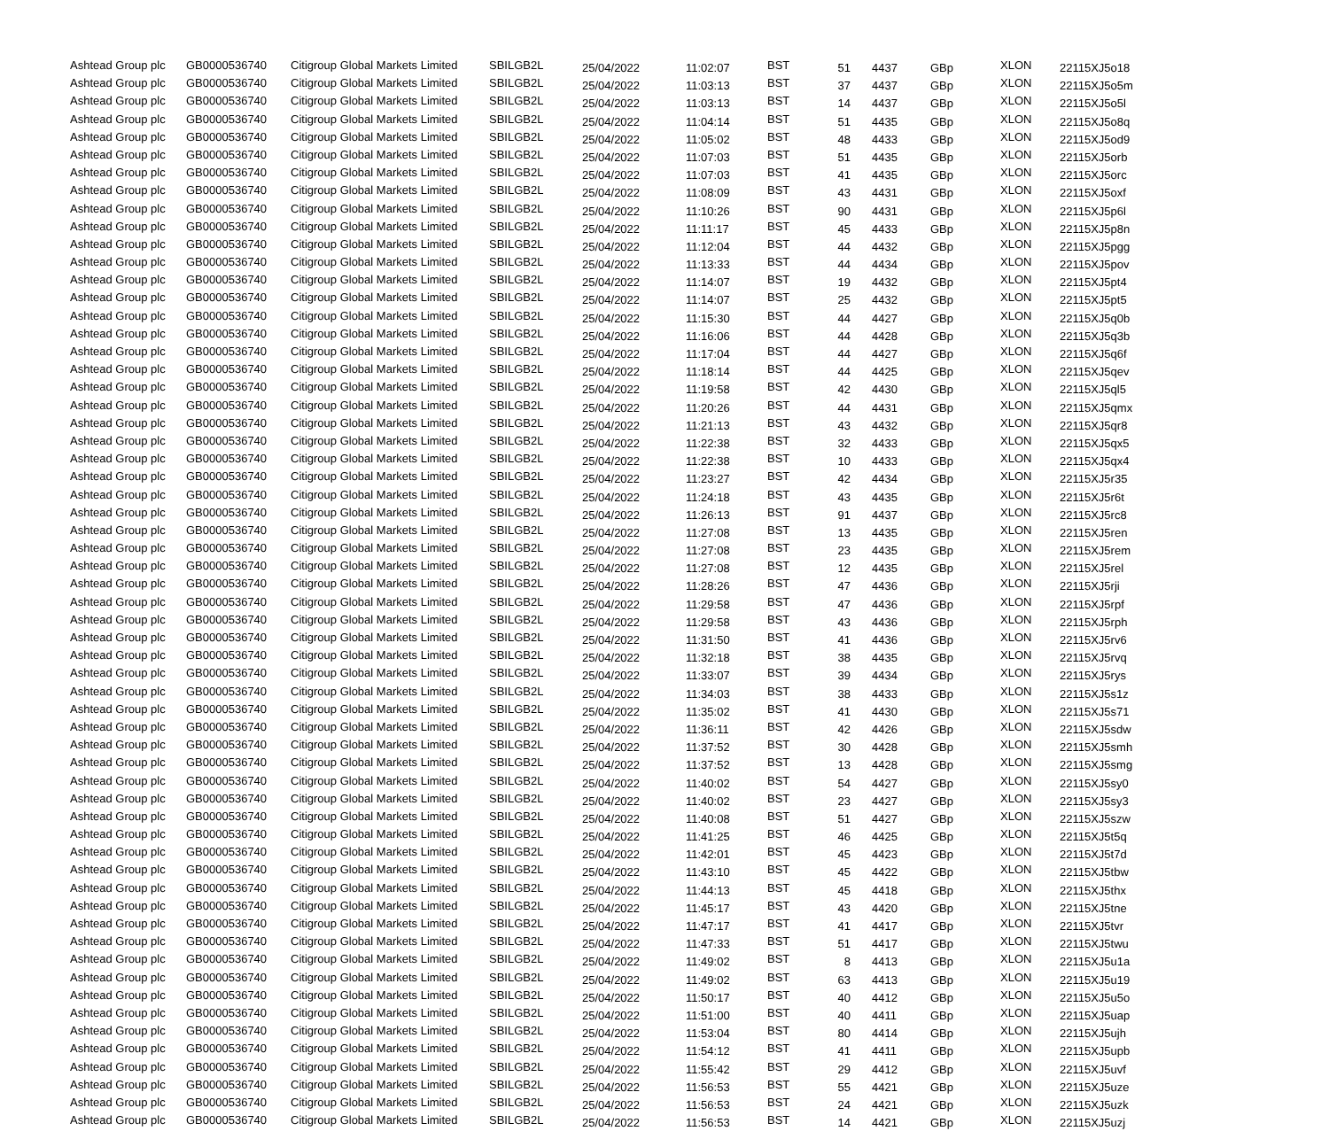| Ashtead Group plc | GB0000536740 | Citigroup Global Markets Limited | SBILGB2L | 25/04/2022 | 11:02:07 | BST | 51 | 4437 | GBp | XLON | 22115XJ5o18 |
| Ashtead Group plc | GB0000536740 | Citigroup Global Markets Limited | SBILGB2L | 25/04/2022 | 11:03:13 | BST | 37 | 4437 | GBp | XLON | 22115XJ5o5m |
| Ashtead Group plc | GB0000536740 | Citigroup Global Markets Limited | SBILGB2L | 25/04/2022 | 11:03:13 | BST | 14 | 4437 | GBp | XLON | 22115XJ5o5l |
| Ashtead Group plc | GB0000536740 | Citigroup Global Markets Limited | SBILGB2L | 25/04/2022 | 11:04:14 | BST | 51 | 4435 | GBp | XLON | 22115XJ5o8q |
| Ashtead Group plc | GB0000536740 | Citigroup Global Markets Limited | SBILGB2L | 25/04/2022 | 11:05:02 | BST | 48 | 4433 | GBp | XLON | 22115XJ5od9 |
| Ashtead Group plc | GB0000536740 | Citigroup Global Markets Limited | SBILGB2L | 25/04/2022 | 11:07:03 | BST | 51 | 4435 | GBp | XLON | 22115XJ5orb |
| Ashtead Group plc | GB0000536740 | Citigroup Global Markets Limited | SBILGB2L | 25/04/2022 | 11:07:03 | BST | 41 | 4435 | GBp | XLON | 22115XJ5orc |
| Ashtead Group plc | GB0000536740 | Citigroup Global Markets Limited | SBILGB2L | 25/04/2022 | 11:08:09 | BST | 43 | 4431 | GBp | XLON | 22115XJ5oxf |
| Ashtead Group plc | GB0000536740 | Citigroup Global Markets Limited | SBILGB2L | 25/04/2022 | 11:10:26 | BST | 90 | 4431 | GBp | XLON | 22115XJ5p6l |
| Ashtead Group plc | GB0000536740 | Citigroup Global Markets Limited | SBILGB2L | 25/04/2022 | 11:11:17 | BST | 45 | 4433 | GBp | XLON | 22115XJ5p8n |
| Ashtead Group plc | GB0000536740 | Citigroup Global Markets Limited | SBILGB2L | 25/04/2022 | 11:12:04 | BST | 44 | 4432 | GBp | XLON | 22115XJ5pgg |
| Ashtead Group plc | GB0000536740 | Citigroup Global Markets Limited | SBILGB2L | 25/04/2022 | 11:13:33 | BST | 44 | 4434 | GBp | XLON | 22115XJ5pov |
| Ashtead Group plc | GB0000536740 | Citigroup Global Markets Limited | SBILGB2L | 25/04/2022 | 11:14:07 | BST | 19 | 4432 | GBp | XLON | 22115XJ5pt4 |
| Ashtead Group plc | GB0000536740 | Citigroup Global Markets Limited | SBILGB2L | 25/04/2022 | 11:14:07 | BST | 25 | 4432 | GBp | XLON | 22115XJ5pt5 |
| Ashtead Group plc | GB0000536740 | Citigroup Global Markets Limited | SBILGB2L | 25/04/2022 | 11:15:30 | BST | 44 | 4427 | GBp | XLON | 22115XJ5q0b |
| Ashtead Group plc | GB0000536740 | Citigroup Global Markets Limited | SBILGB2L | 25/04/2022 | 11:16:06 | BST | 44 | 4428 | GBp | XLON | 22115XJ5q3b |
| Ashtead Group plc | GB0000536740 | Citigroup Global Markets Limited | SBILGB2L | 25/04/2022 | 11:17:04 | BST | 44 | 4427 | GBp | XLON | 22115XJ5q6f |
| Ashtead Group plc | GB0000536740 | Citigroup Global Markets Limited | SBILGB2L | 25/04/2022 | 11:18:14 | BST | 44 | 4425 | GBp | XLON | 22115XJ5qev |
| Ashtead Group plc | GB0000536740 | Citigroup Global Markets Limited | SBILGB2L | 25/04/2022 | 11:19:58 | BST | 42 | 4430 | GBp | XLON | 22115XJ5ql5 |
| Ashtead Group plc | GB0000536740 | Citigroup Global Markets Limited | SBILGB2L | 25/04/2022 | 11:20:26 | BST | 44 | 4431 | GBp | XLON | 22115XJ5qmx |
| Ashtead Group plc | GB0000536740 | Citigroup Global Markets Limited | SBILGB2L | 25/04/2022 | 11:21:13 | BST | 43 | 4432 | GBp | XLON | 22115XJ5qr8 |
| Ashtead Group plc | GB0000536740 | Citigroup Global Markets Limited | SBILGB2L | 25/04/2022 | 11:22:38 | BST | 32 | 4433 | GBp | XLON | 22115XJ5qx5 |
| Ashtead Group plc | GB0000536740 | Citigroup Global Markets Limited | SBILGB2L | 25/04/2022 | 11:22:38 | BST | 10 | 4433 | GBp | XLON | 22115XJ5qx4 |
| Ashtead Group plc | GB0000536740 | Citigroup Global Markets Limited | SBILGB2L | 25/04/2022 | 11:23:27 | BST | 42 | 4434 | GBp | XLON | 22115XJ5r35 |
| Ashtead Group plc | GB0000536740 | Citigroup Global Markets Limited | SBILGB2L | 25/04/2022 | 11:24:18 | BST | 43 | 4435 | GBp | XLON | 22115XJ5r6t |
| Ashtead Group plc | GB0000536740 | Citigroup Global Markets Limited | SBILGB2L | 25/04/2022 | 11:26:13 | BST | 91 | 4437 | GBp | XLON | 22115XJ5rc8 |
| Ashtead Group plc | GB0000536740 | Citigroup Global Markets Limited | SBILGB2L | 25/04/2022 | 11:27:08 | BST | 13 | 4435 | GBp | XLON | 22115XJ5ren |
| Ashtead Group plc | GB0000536740 | Citigroup Global Markets Limited | SBILGB2L | 25/04/2022 | 11:27:08 | BST | 23 | 4435 | GBp | XLON | 22115XJ5rem |
| Ashtead Group plc | GB0000536740 | Citigroup Global Markets Limited | SBILGB2L | 25/04/2022 | 11:27:08 | BST | 12 | 4435 | GBp | XLON | 22115XJ5rel |
| Ashtead Group plc | GB0000536740 | Citigroup Global Markets Limited | SBILGB2L | 25/04/2022 | 11:28:26 | BST | 47 | 4436 | GBp | XLON | 22115XJ5rji |
| Ashtead Group plc | GB0000536740 | Citigroup Global Markets Limited | SBILGB2L | 25/04/2022 | 11:29:58 | BST | 47 | 4436 | GBp | XLON | 22115XJ5rpf |
| Ashtead Group plc | GB0000536740 | Citigroup Global Markets Limited | SBILGB2L | 25/04/2022 | 11:29:58 | BST | 43 | 4436 | GBp | XLON | 22115XJ5rph |
| Ashtead Group plc | GB0000536740 | Citigroup Global Markets Limited | SBILGB2L | 25/04/2022 | 11:31:50 | BST | 41 | 4436 | GBp | XLON | 22115XJ5rv6 |
| Ashtead Group plc | GB0000536740 | Citigroup Global Markets Limited | SBILGB2L | 25/04/2022 | 11:32:18 | BST | 38 | 4435 | GBp | XLON | 22115XJ5rvq |
| Ashtead Group plc | GB0000536740 | Citigroup Global Markets Limited | SBILGB2L | 25/04/2022 | 11:33:07 | BST | 39 | 4434 | GBp | XLON | 22115XJ5rys |
| Ashtead Group plc | GB0000536740 | Citigroup Global Markets Limited | SBILGB2L | 25/04/2022 | 11:34:03 | BST | 38 | 4433 | GBp | XLON | 22115XJ5s1z |
| Ashtead Group plc | GB0000536740 | Citigroup Global Markets Limited | SBILGB2L | 25/04/2022 | 11:35:02 | BST | 41 | 4430 | GBp | XLON | 22115XJ5s71 |
| Ashtead Group plc | GB0000536740 | Citigroup Global Markets Limited | SBILGB2L | 25/04/2022 | 11:36:11 | BST | 42 | 4426 | GBp | XLON | 22115XJ5sdw |
| Ashtead Group plc | GB0000536740 | Citigroup Global Markets Limited | SBILGB2L | 25/04/2022 | 11:37:52 | BST | 30 | 4428 | GBp | XLON | 22115XJ5smh |
| Ashtead Group plc | GB0000536740 | Citigroup Global Markets Limited | SBILGB2L | 25/04/2022 | 11:37:52 | BST | 13 | 4428 | GBp | XLON | 22115XJ5smg |
| Ashtead Group plc | GB0000536740 | Citigroup Global Markets Limited | SBILGB2L | 25/04/2022 | 11:40:02 | BST | 54 | 4427 | GBp | XLON | 22115XJ5sy0 |
| Ashtead Group plc | GB0000536740 | Citigroup Global Markets Limited | SBILGB2L | 25/04/2022 | 11:40:02 | BST | 23 | 4427 | GBp | XLON | 22115XJ5sy3 |
| Ashtead Group plc | GB0000536740 | Citigroup Global Markets Limited | SBILGB2L | 25/04/2022 | 11:40:08 | BST | 51 | 4427 | GBp | XLON | 22115XJ5szw |
| Ashtead Group plc | GB0000536740 | Citigroup Global Markets Limited | SBILGB2L | 25/04/2022 | 11:41:25 | BST | 46 | 4425 | GBp | XLON | 22115XJ5t5q |
| Ashtead Group plc | GB0000536740 | Citigroup Global Markets Limited | SBILGB2L | 25/04/2022 | 11:42:01 | BST | 45 | 4423 | GBp | XLON | 22115XJ5t7d |
| Ashtead Group plc | GB0000536740 | Citigroup Global Markets Limited | SBILGB2L | 25/04/2022 | 11:43:10 | BST | 45 | 4422 | GBp | XLON | 22115XJ5tbw |
| Ashtead Group plc | GB0000536740 | Citigroup Global Markets Limited | SBILGB2L | 25/04/2022 | 11:44:13 | BST | 45 | 4418 | GBp | XLON | 22115XJ5thx |
| Ashtead Group plc | GB0000536740 | Citigroup Global Markets Limited | SBILGB2L | 25/04/2022 | 11:45:17 | BST | 43 | 4420 | GBp | XLON | 22115XJ5tne |
| Ashtead Group plc | GB0000536740 | Citigroup Global Markets Limited | SBILGB2L | 25/04/2022 | 11:47:17 | BST | 41 | 4417 | GBp | XLON | 22115XJ5tvr |
| Ashtead Group plc | GB0000536740 | Citigroup Global Markets Limited | SBILGB2L | 25/04/2022 | 11:47:33 | BST | 51 | 4417 | GBp | XLON | 22115XJ5twu |
| Ashtead Group plc | GB0000536740 | Citigroup Global Markets Limited | SBILGB2L | 25/04/2022 | 11:49:02 | BST | 8 | 4413 | GBp | XLON | 22115XJ5u1a |
| Ashtead Group plc | GB0000536740 | Citigroup Global Markets Limited | SBILGB2L | 25/04/2022 | 11:49:02 | BST | 63 | 4413 | GBp | XLON | 22115XJ5u19 |
| Ashtead Group plc | GB0000536740 | Citigroup Global Markets Limited | SBILGB2L | 25/04/2022 | 11:50:17 | BST | 40 | 4412 | GBp | XLON | 22115XJ5u5o |
| Ashtead Group plc | GB0000536740 | Citigroup Global Markets Limited | SBILGB2L | 25/04/2022 | 11:51:00 | BST | 40 | 4411 | GBp | XLON | 22115XJ5uap |
| Ashtead Group plc | GB0000536740 | Citigroup Global Markets Limited | SBILGB2L | 25/04/2022 | 11:53:04 | BST | 80 | 4414 | GBp | XLON | 22115XJ5ujh |
| Ashtead Group plc | GB0000536740 | Citigroup Global Markets Limited | SBILGB2L | 25/04/2022 | 11:54:12 | BST | 41 | 4411 | GBp | XLON | 22115XJ5upb |
| Ashtead Group plc | GB0000536740 | Citigroup Global Markets Limited | SBILGB2L | 25/04/2022 | 11:55:42 | BST | 29 | 4412 | GBp | XLON | 22115XJ5uvf |
| Ashtead Group plc | GB0000536740 | Citigroup Global Markets Limited | SBILGB2L | 25/04/2022 | 11:56:53 | BST | 55 | 4421 | GBp | XLON | 22115XJ5uze |
| Ashtead Group plc | GB0000536740 | Citigroup Global Markets Limited | SBILGB2L | 25/04/2022 | 11:56:53 | BST | 24 | 4421 | GBp | XLON | 22115XJ5uzk |
| Ashtead Group plc | GB0000536740 | Citigroup Global Markets Limited | SBILGB2L | 25/04/2022 | 11:56:53 | BST | 14 | 4421 | GBp | XLON | 22115XJ5uzj |